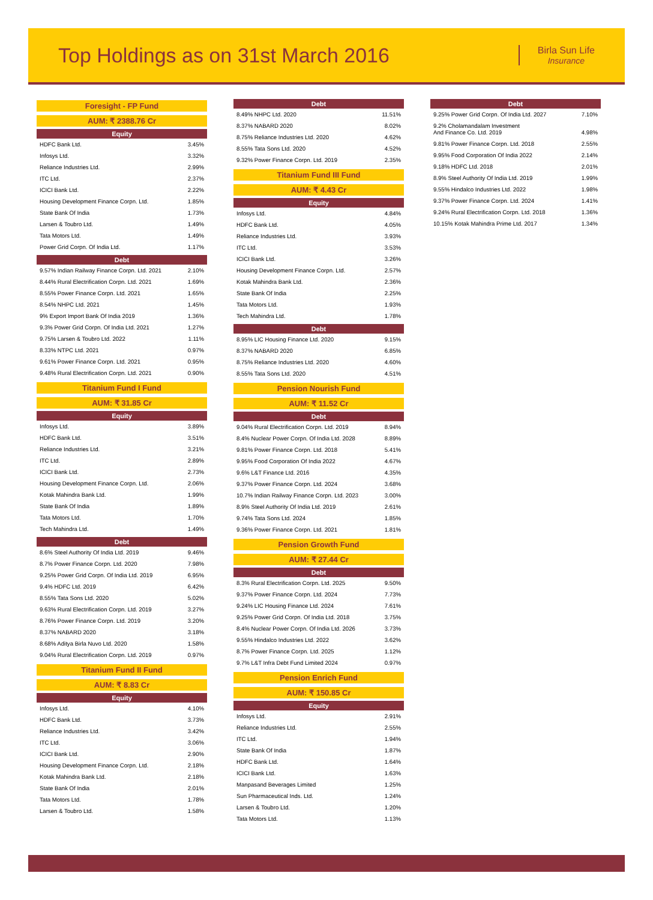Top Holdings as on 31st March 2016
Birla Sun Life
Insurance
Foresight - FP Fund
AUM: ₹ 2388.76 Cr
Equity
| HDFC Bank Ltd. | 3.45% |
| Infosys Ltd. | 3.32% |
| Reliance Industries Ltd. | 2.99% |
| ITC Ltd. | 2.37% |
| ICICI Bank Ltd. | 2.22% |
| Housing Development Finance Corpn. Ltd. | 1.85% |
| State Bank Of India | 1.73% |
| Larsen & Toubro Ltd. | 1.49% |
| Tata Motors Ltd. | 1.49% |
| Power Grid Corpn. Of India Ltd. | 1.17% |
Debt
| 9.57% Indian Railway Finance Corpn. Ltd. 2021 | 2.10% |
| 8.44% Rural Electrification Corpn. Ltd. 2021 | 1.69% |
| 8.55% Power Finance Corpn. Ltd. 2021 | 1.65% |
| 8.54% NHPC Ltd. 2021 | 1.45% |
| 9% Export Import Bank Of India 2019 | 1.36% |
| 9.3% Power Grid Corpn. Of India Ltd. 2021 | 1.27% |
| 9.75% Larsen & Toubro Ltd. 2022 | 1.11% |
| 8.33% NTPC Ltd. 2021 | 0.97% |
| 9.61% Power Finance Corpn. Ltd. 2021 | 0.95% |
| 9.48% Rural Electrification Corpn. Ltd. 2021 | 0.90% |
Titanium Fund I Fund
AUM: ₹ 31.85 Cr
Equity
| Infosys Ltd. | 3.89% |
| HDFC Bank Ltd. | 3.51% |
| Reliance Industries Ltd. | 3.21% |
| ITC Ltd. | 2.89% |
| ICICI Bank Ltd. | 2.73% |
| Housing Development Finance Corpn. Ltd. | 2.06% |
| Kotak Mahindra Bank Ltd. | 1.99% |
| State Bank Of India | 1.89% |
| Tata Motors Ltd. | 1.70% |
| Tech Mahindra Ltd. | 1.49% |
Debt
| 8.6% Steel Authority Of India Ltd. 2019 | 9.46% |
| 8.7% Power Finance Corpn. Ltd. 2020 | 7.98% |
| 9.25% Power Grid Corpn. Of India Ltd. 2019 | 6.95% |
| 9.4% HDFC Ltd. 2019 | 6.42% |
| 8.55% Tata Sons Ltd. 2020 | 5.02% |
| 9.63% Rural Electrification Corpn. Ltd. 2019 | 3.27% |
| 8.76% Power Finance Corpn. Ltd. 2019 | 3.20% |
| 8.37% NABARD 2020 | 3.18% |
| 8.68% Aditya Birla Nuvo Ltd. 2020 | 1.58% |
| 9.04% Rural Electrification Corpn. Ltd. 2019 | 0.97% |
Titanium Fund II Fund
AUM: ₹ 8.83 Cr
Equity
| Infosys Ltd. | 4.10% |
| HDFC Bank Ltd. | 3.73% |
| Reliance Industries Ltd. | 3.42% |
| ITC Ltd. | 3.06% |
| ICICI Bank Ltd. | 2.90% |
| Housing Development Finance Corpn. Ltd. | 2.18% |
| Kotak Mahindra Bank Ltd. | 2.18% |
| State Bank Of India | 2.01% |
| Tata Motors Ltd. | 1.78% |
| Larsen & Toubro Ltd. | 1.58% |
Debt
| 8.49% NHPC Ltd. 2020 | 11.51% |
| 8.37% NABARD 2020 | 8.02% |
| 8.75% Reliance Industries Ltd. 2020 | 4.62% |
| 8.55% Tata Sons Ltd. 2020 | 4.52% |
| 9.32% Power Finance Corpn. Ltd. 2019 | 2.35% |
Titanium Fund III Fund
AUM: ₹ 4.43 Cr
Equity
| Infosys Ltd. | 4.84% |
| HDFC Bank Ltd. | 4.05% |
| Reliance Industries Ltd. | 3.93% |
| ITC Ltd. | 3.53% |
| ICICI Bank Ltd. | 3.26% |
| Housing Development Finance Corpn. Ltd. | 2.57% |
| Kotak Mahindra Bank Ltd. | 2.36% |
| State Bank Of India | 2.25% |
| Tata Motors Ltd. | 1.93% |
| Tech Mahindra Ltd. | 1.78% |
Debt
| 8.95% LIC Housing Finance Ltd. 2020 | 9.15% |
| 8.37% NABARD 2020 | 6.85% |
| 8.75% Reliance Industries Ltd. 2020 | 4.60% |
| 8.55% Tata Sons Ltd. 2020 | 4.51% |
Pension Nourish Fund
AUM: ₹ 11.52 Cr
Debt
| 9.04% Rural Electrification Corpn. Ltd. 2019 | 8.94% |
| 8.4% Nuclear Power Corpn. Of India Ltd. 2028 | 8.89% |
| 9.81% Power Finance Corpn. Ltd. 2018 | 5.41% |
| 9.95% Food Corporation Of India 2022 | 4.67% |
| 9.6% L&T Finance Ltd. 2016 | 4.35% |
| 9.37% Power Finance Corpn. Ltd. 2024 | 3.68% |
| 10.7% Indian Railway Finance Corpn. Ltd. 2023 | 3.00% |
| 8.9% Steel Authority Of India Ltd. 2019 | 2.61% |
| 9.74% Tata Sons Ltd. 2024 | 1.85% |
| 9.36% Power Finance Corpn. Ltd. 2021 | 1.81% |
Pension Growth Fund
AUM: ₹ 27.44 Cr
Debt
| 8.3% Rural Electrification Corpn. Ltd. 2025 | 9.50% |
| 9.37% Power Finance Corpn. Ltd. 2024 | 7.73% |
| 9.24% LIC Housing Finance Ltd. 2024 | 7.61% |
| 9.25% Power Grid Corpn. Of India Ltd. 2018 | 3.75% |
| 8.4% Nuclear Power Corpn. Of India Ltd. 2026 | 3.73% |
| 9.55% Hindalco Industries Ltd. 2022 | 3.62% |
| 8.7% Power Finance Corpn. Ltd. 2025 | 1.12% |
| 9.7% L&T Infra Debt Fund Limited 2024 | 0.97% |
Pension Enrich Fund
AUM: ₹ 150.85 Cr
Equity
| Infosys Ltd. | 2.91% |
| Reliance Industries Ltd. | 2.55% |
| ITC Ltd. | 1.94% |
| State Bank Of India | 1.87% |
| HDFC Bank Ltd. | 1.64% |
| ICICI Bank Ltd. | 1.63% |
| Manpasand Beverages Limited | 1.25% |
| Sun Pharmaceutical Inds. Ltd. | 1.24% |
| Larsen & Toubro Ltd. | 1.20% |
| Tata Motors Ltd. | 1.13% |
Debt
| 9.25% Power Grid Corpn. Of India Ltd. 2027 | 7.10% |
| 9.2% Cholamandalam Investment And Finance Co. Ltd. 2019 | 4.98% |
| 9.81% Power Finance Corpn. Ltd. 2018 | 2.55% |
| 9.95% Food Corporation Of India 2022 | 2.14% |
| 9.18% HDFC Ltd. 2018 | 2.01% |
| 8.9% Steel Authority Of India Ltd. 2019 | 1.99% |
| 9.55% Hindalco Industries Ltd. 2022 | 1.98% |
| 9.37% Power Finance Corpn. Ltd. 2024 | 1.41% |
| 9.24% Rural Electrification Corpn. Ltd. 2018 | 1.36% |
| 10.15% Kotak Mahindra Prime Ltd. 2017 | 1.34% |